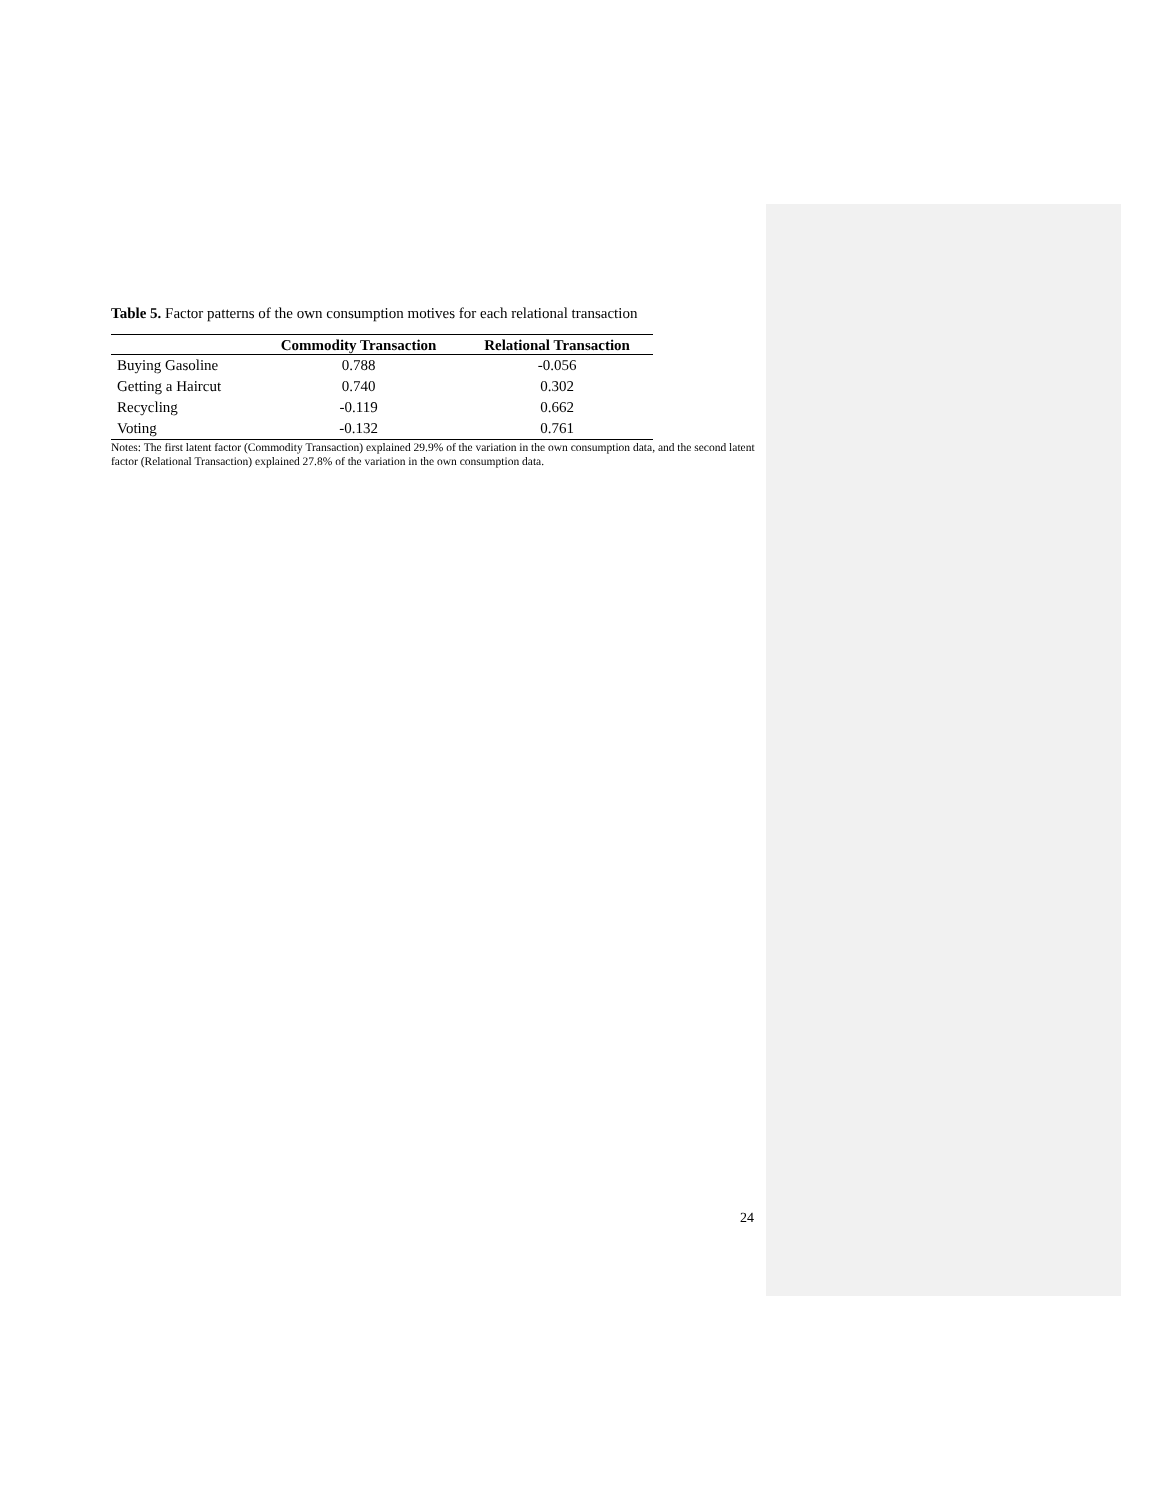Table 5. Factor patterns of the own consumption motives for each relational transaction
| | Commodity Transaction | Relational Transaction |
| --- | --- | --- |
| Buying Gasoline | 0.788 | -0.056 |
| Getting a Haircut | 0.740 | 0.302 |
| Recycling | -0.119 | 0.662 |
| Voting | -0.132 | 0.761 |
Notes: The first latent factor (Commodity Transaction) explained 29.9% of the variation in the own consumption data, and the second latent factor (Relational Transaction) explained 27.8% of the variation in the own consumption data.
24